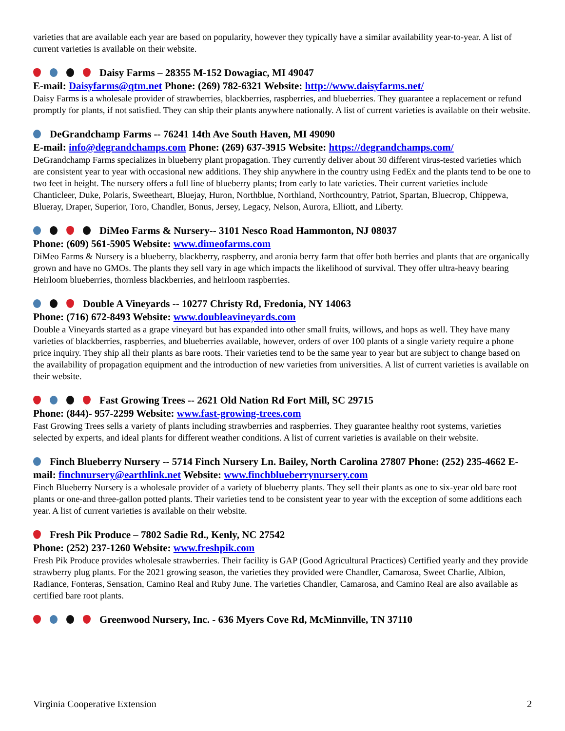varieties that are available each year are based on popularity, however they typically have a similar availability year-to-year. A list of current varieties is available on their website.
Daisy Farms – 28355 M-152 Dowagiac, MI 49047
E-mail: Daisyfarms@qtm.net Phone: (269) 782-6321 Website: http://www.daisyfarms.net/
Daisy Farms is a wholesale provider of strawberries, blackberries, raspberries, and blueberries. They guarantee a replacement or refund promptly for plants, if not satisfied. They can ship their plants anywhere nationally. A list of current varieties is available on their website.
DeGrandchamp Farms -- 76241 14th Ave South Haven, MI 49090
E-mail: info@degrandchamps.com Phone: (269) 637-3915 Website: https://degrandchamps.com/
DeGrandchamp Farms specializes in blueberry plant propagation. They currently deliver about 30 different virus-tested varieties which are consistent year to year with occasional new additions. They ship anywhere in the country using FedEx and the plants tend to be one to two feet in height. The nursery offers a full line of blueberry plants; from early to late varieties. Their current varieties include Chanticleer, Duke, Polaris, Sweetheart, Bluejay, Huron, Northblue, Northland, Northcountry, Patriot, Spartan, Bluecrop, Chippewa, Blueray, Draper, Superior, Toro, Chandler, Bonus, Jersey, Legacy, Nelson, Aurora, Elliott, and Liberty.
DiMeo Farms & Nursery-- 3101 Nesco Road Hammonton, NJ 08037
Phone: (609) 561-5905 Website: www.dimeofarms.com
DiMeo Farms & Nursery is a blueberry, blackberry, raspberry, and aronia berry farm that offer both berries and plants that are organically grown and have no GMOs. The plants they sell vary in age which impacts the likelihood of survival. They offer ultra-heavy bearing Heirloom blueberries, thornless blackberries, and heirloom raspberries.
Double A Vineyards -- 10277 Christy Rd, Fredonia, NY 14063
Phone: (716) 672-8493 Website: www.doubleavineyards.com
Double a Vineyards started as a grape vineyard but has expanded into other small fruits, willows, and hops as well. They have many varieties of blackberries, raspberries, and blueberries available, however, orders of over 100 plants of a single variety require a phone price inquiry. They ship all their plants as bare roots. Their varieties tend to be the same year to year but are subject to change based on the availability of propagation equipment and the introduction of new varieties from universities. A list of current varieties is available on their website.
Fast Growing Trees -- 2621 Old Nation Rd Fort Mill, SC 29715
Phone: (844)- 957-2299 Website: www.fast-growing-trees.com
Fast Growing Trees sells a variety of plants including strawberries and raspberries. They guarantee healthy root systems, varieties selected by experts, and ideal plants for different weather conditions. A list of current varieties is available on their website.
Finch Blueberry Nursery -- 5714 Finch Nursery Ln. Bailey, North Carolina 27807 Phone: (252) 235-4662 E-mail: finchnursery@earthlink.net Website: www.finchblueberrynursery.com
Finch Blueberry Nursery is a wholesale provider of a variety of blueberry plants. They sell their plants as one to six-year old bare root plants or one-and three-gallon potted plants. Their varieties tend to be consistent year to year with the exception of some additions each year. A list of current varieties is available on their website.
Fresh Pik Produce – 7802 Sadie Rd., Kenly, NC 27542
Phone: (252) 237-1260 Website: www.freshpik.com
Fresh Pik Produce provides wholesale strawberries. Their facility is GAP (Good Agricultural Practices) Certified yearly and they provide strawberry plug plants. For the 2021 growing season, the varieties they provided were Chandler, Camarosa, Sweet Charlie, Albion, Radiance, Fonteras, Sensation, Camino Real and Ruby June. The varieties Chandler, Camarosa, and Camino Real are also available as certified bare root plants.
Greenwood Nursery, Inc. - 636 Myers Cove Rd, McMinnville, TN 37110
Virginia Cooperative Extension 2